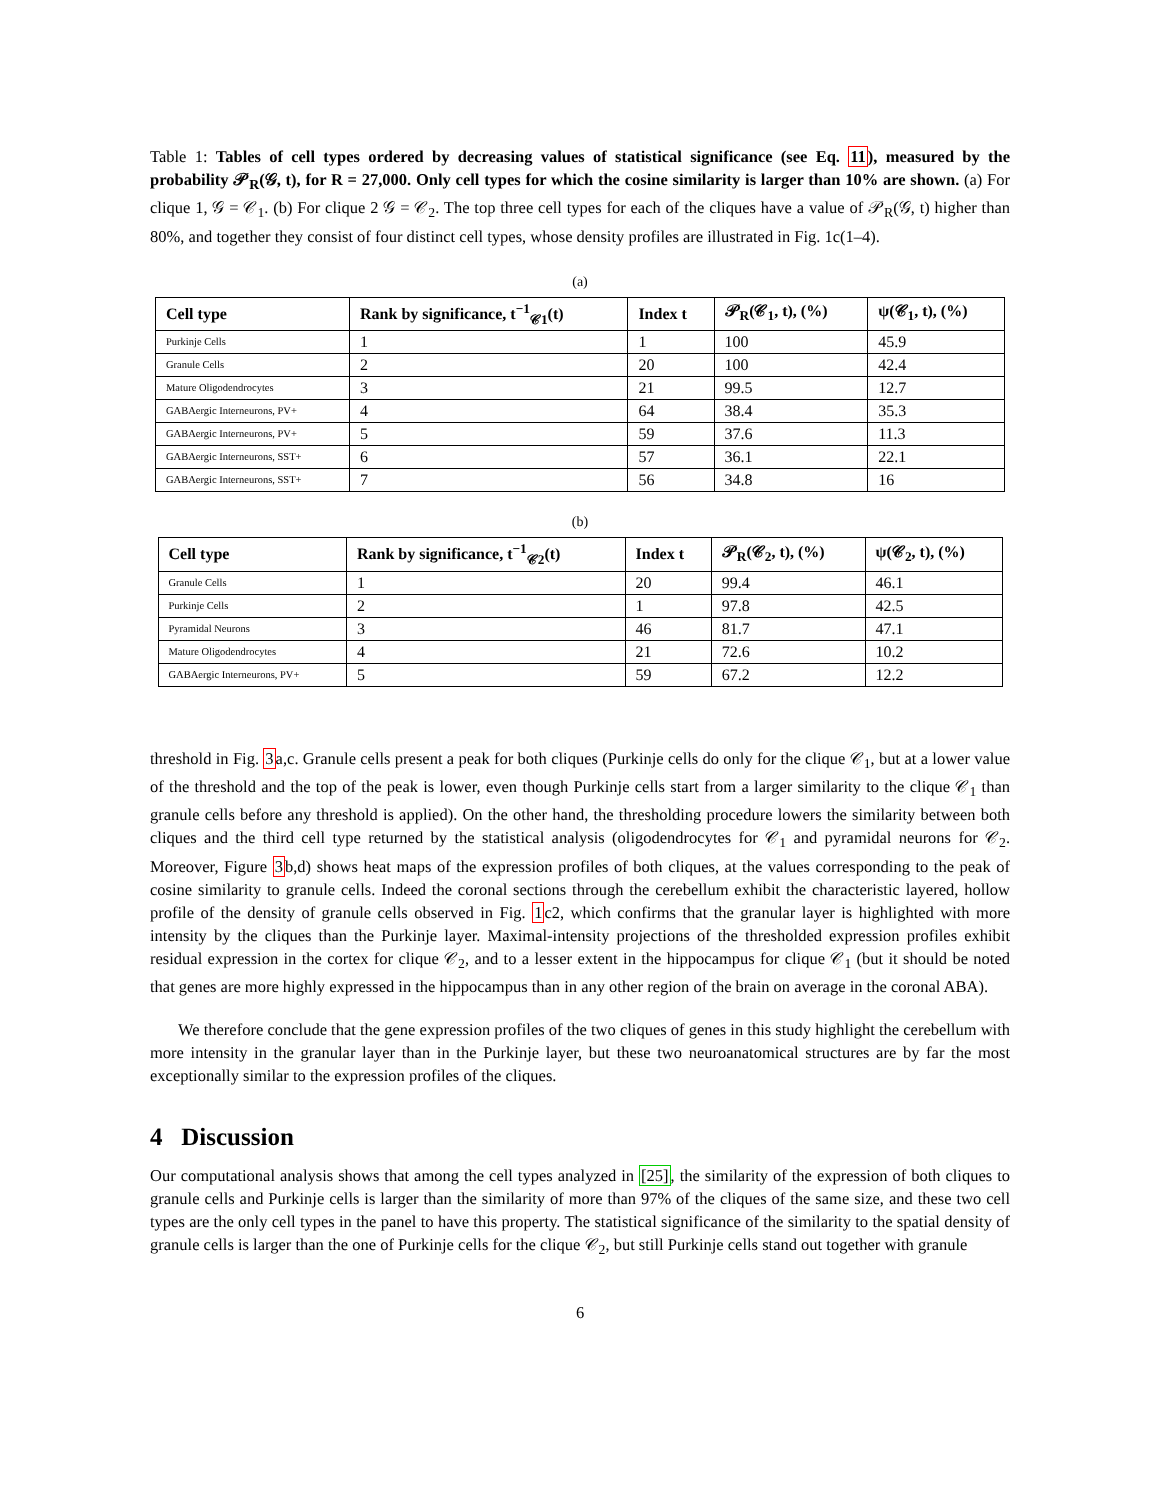Table 1: Tables of cell types ordered by decreasing values of statistical significance (see Eq. 11), measured by the probability 𝒫<sub>R</sub>(𝒢, t), for R = 27,000. Only cell types for which the cosine similarity is larger than 10% are shown. (a) For clique 1, 𝒢 = 𝒞<sub>1</sub>. (b) For clique 2 𝒢 = 𝒞<sub>2</sub>. The top three cell types for each of the cliques have a value of 𝒫<sub>R</sub>(𝒢, t) higher than 80%, and together they consist of four distinct cell types, whose density profiles are illustrated in Fig. 1c(1–4).
(a)
| Cell type | Rank by significance, t<sup>−1</sup><sub>𝒞1</sub>(t) | Index t | 𝒫<sub>R</sub>(𝒞<sub>1</sub>, t), (%) | ψ(𝒞<sub>1</sub>, t), (%) |
| --- | --- | --- | --- | --- |
| Purkinje Cells | 1 | 1 | 100 | 45.9 |
| Granule Cells | 2 | 20 | 100 | 42.4 |
| Mature Oligodendrocytes | 3 | 21 | 99.5 | 12.7 |
| GABAergic Interneurons, PV+ | 4 | 64 | 38.4 | 35.3 |
| GABAergic Interneurons, PV+ | 5 | 59 | 37.6 | 11.3 |
| GABAergic Interneurons, SST+ | 6 | 57 | 36.1 | 22.1 |
| GABAergic Interneurons, SST+ | 7 | 56 | 34.8 | 16 |
(b)
| Cell type | Rank by significance, t<sup>−1</sup><sub>𝒞2</sub>(t) | Index t | 𝒫<sub>R</sub>(𝒞<sub>2</sub>, t), (%) | ψ(𝒞<sub>2</sub>, t), (%) |
| --- | --- | --- | --- | --- |
| Granule Cells | 1 | 20 | 99.4 | 46.1 |
| Purkinje Cells | 2 | 1 | 97.8 | 42.5 |
| Pyramidal Neurons | 3 | 46 | 81.7 | 47.1 |
| Mature Oligodendrocytes | 4 | 21 | 72.6 | 10.2 |
| GABAergic Interneurons, PV+ | 5 | 59 | 67.2 | 12.2 |
threshold in Fig. 3a,c. Granule cells present a peak for both cliques (Purkinje cells do only for the clique 𝒞<sub>1</sub>, but at a lower value of the threshold and the top of the peak is lower, even though Purkinje cells start from a larger similarity to the clique 𝒞<sub>1</sub> than granule cells before any threshold is applied). On the other hand, the thresholding procedure lowers the similarity between both cliques and the third cell type returned by the statistical analysis (oligodendrocytes for 𝒞<sub>1</sub> and pyramidal neurons for 𝒞<sub>2</sub>. Moreover, Figure 3b,d) shows heat maps of the expression profiles of both cliques, at the values corresponding to the peak of cosine similarity to granule cells. Indeed the coronal sections through the cerebellum exhibit the characteristic layered, hollow profile of the density of granule cells observed in Fig. 1c2, which confirms that the granular layer is highlighted with more intensity by the cliques than the Purkinje layer. Maximal-intensity projections of the thresholded expression profiles exhibit residual expression in the cortex for clique 𝒞<sub>2</sub>, and to a lesser extent in the hippocampus for clique 𝒞<sub>1</sub> (but it should be noted that genes are more highly expressed in the hippocampus than in any other region of the brain on average in the coronal ABA).
We therefore conclude that the gene expression profiles of the two cliques of genes in this study highlight the cerebellum with more intensity in the granular layer than in the Purkinje layer, but these two neuroanatomical structures are by far the most exceptionally similar to the expression profiles of the cliques.
4 Discussion
Our computational analysis shows that among the cell types analyzed in [25], the similarity of the expression of both cliques to granule cells and Purkinje cells is larger than the similarity of more than 97% of the cliques of the same size, and these two cell types are the only cell types in the panel to have this property. The statistical significance of the similarity to the spatial density of granule cells is larger than the one of Purkinje cells for the clique 𝒞<sub>2</sub>, but still Purkinje cells stand out together with granule
6